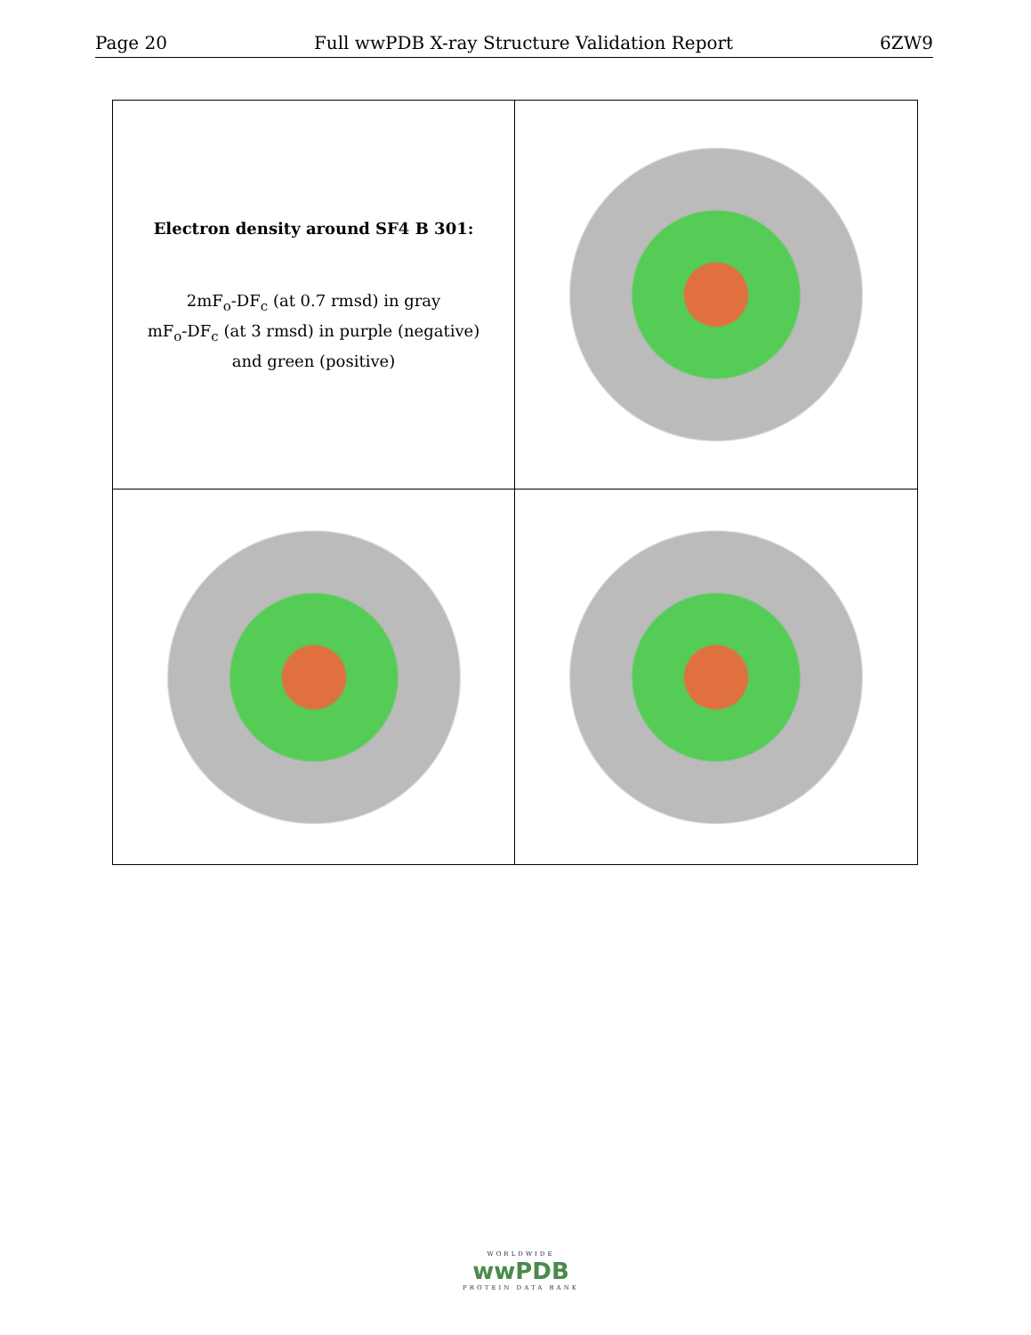Page 20 Full wwPDB X-ray Structure Validation Report 6ZW9
Electron density around SF4 B 301:
2mF<sub>o</sub>-DF<sub>c</sub> (at 0.7 rmsd) in gray
mF<sub>o</sub>-DF<sub>c</sub> (at 3 rmsd) in purple (negative)
and green (positive)
WORLDWIDE
wwPDB
PROTEIN DATA BANK